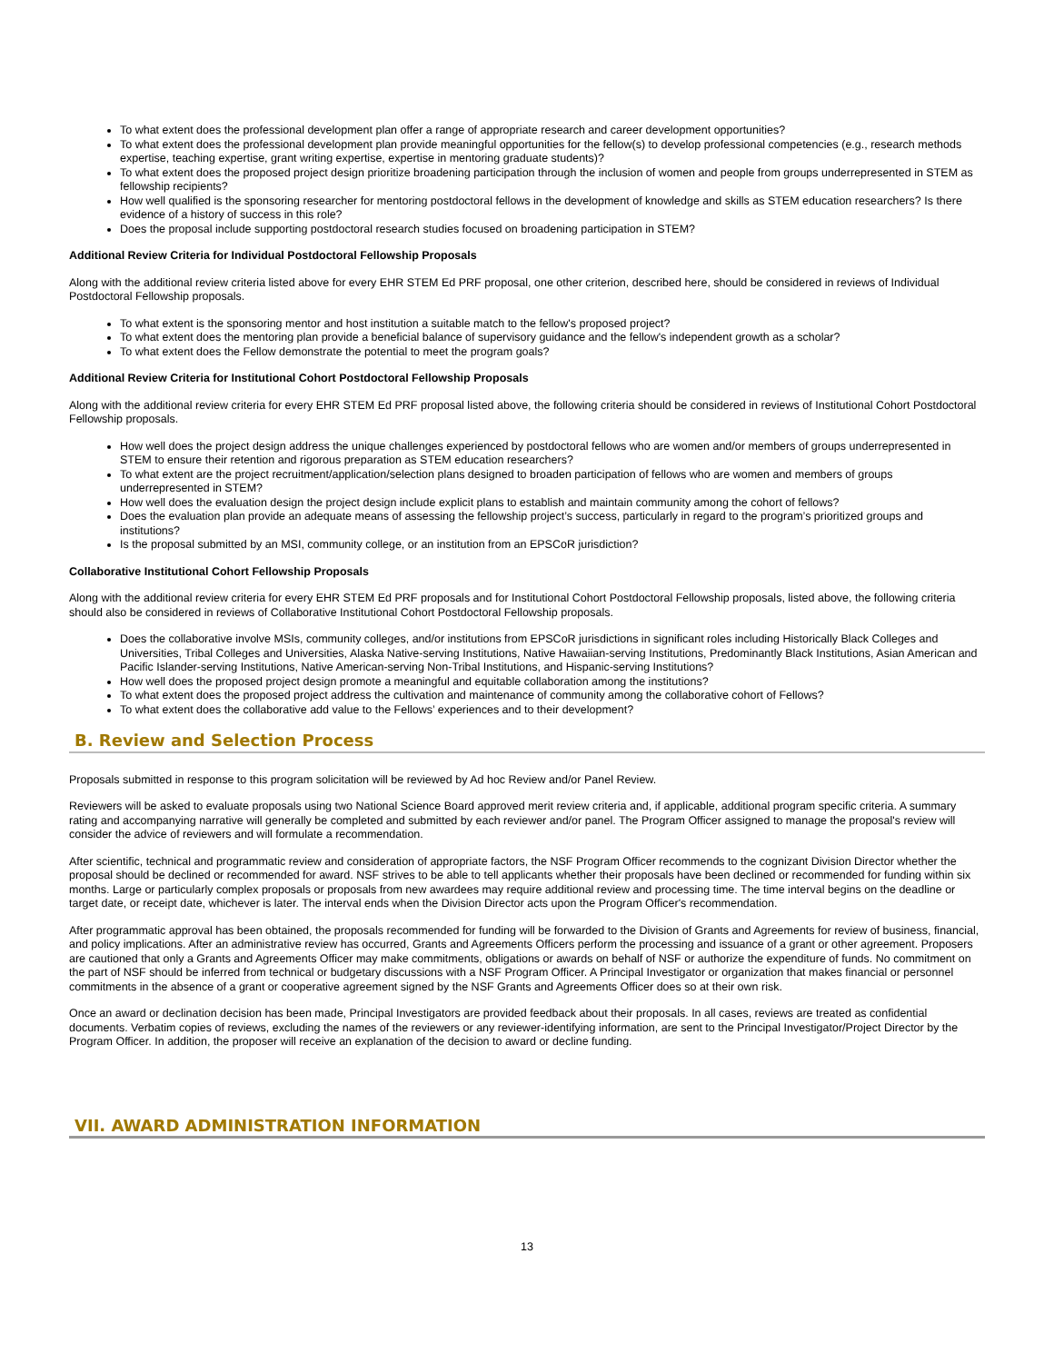To what extent does the professional development plan offer a range of appropriate research and career development opportunities?
To what extent does the professional development plan provide meaningful opportunities for the fellow(s) to develop professional competencies (e.g., research methods expertise, teaching expertise, grant writing expertise, expertise in mentoring graduate students)?
To what extent does the proposed project design prioritize broadening participation through the inclusion of women and people from groups underrepresented in STEM as fellowship recipients?
How well qualified is the sponsoring researcher for mentoring postdoctoral fellows in the development of knowledge and skills as STEM education researchers? Is there evidence of a history of success in this role?
Does the proposal include supporting postdoctoral research studies focused on broadening participation in STEM?
Additional Review Criteria for Individual Postdoctoral Fellowship Proposals
Along with the additional review criteria listed above for every EHR STEM Ed PRF proposal, one other criterion, described here, should be considered in reviews of Individual Postdoctoral Fellowship proposals.
To what extent is the sponsoring mentor and host institution a suitable match to the fellow's proposed project?
To what extent does the mentoring plan provide a beneficial balance of supervisory guidance and the fellow's independent growth as a scholar?
To what extent does the Fellow demonstrate the potential to meet the program goals?
Additional Review Criteria for Institutional Cohort Postdoctoral Fellowship Proposals
Along with the additional review criteria for every EHR STEM Ed PRF proposal listed above, the following criteria should be considered in reviews of Institutional Cohort Postdoctoral Fellowship proposals.
How well does the project design address the unique challenges experienced by postdoctoral fellows who are women and/or members of groups underrepresented in STEM to ensure their retention and rigorous preparation as STEM education researchers?
To what extent are the project recruitment/application/selection plans designed to broaden participation of fellows who are women and members of groups underrepresented in STEM?
How well does the evaluation design the project design include explicit plans to establish and maintain community among the cohort of fellows?
Does the evaluation plan provide an adequate means of assessing the fellowship project’s success, particularly in regard to the program’s prioritized groups and institutions?
Is the proposal submitted by an MSI, community college, or an institution from an EPSCoR jurisdiction?
Collaborative Institutional Cohort Fellowship Proposals
Along with the additional review criteria for every EHR STEM Ed PRF proposals and for Institutional Cohort Postdoctoral Fellowship proposals, listed above, the following criteria should also be considered in reviews of Collaborative Institutional Cohort Postdoctoral Fellowship proposals.
Does the collaborative involve MSIs, community colleges, and/or institutions from EPSCoR jurisdictions in significant roles including Historically Black Colleges and Universities, Tribal Colleges and Universities, Alaska Native-serving Institutions, Native Hawaiian-serving Institutions, Predominantly Black Institutions, Asian American and Pacific Islander-serving Institutions, Native American-serving Non-Tribal Institutions, and Hispanic-serving Institutions?
How well does the proposed project design promote a meaningful and equitable collaboration among the institutions?
To what extent does the proposed project address the cultivation and maintenance of community among the collaborative cohort of Fellows?
To what extent does the collaborative add value to the Fellows’ experiences and to their development?
B. Review and Selection Process
Proposals submitted in response to this program solicitation will be reviewed by Ad hoc Review and/or Panel Review.
Reviewers will be asked to evaluate proposals using two National Science Board approved merit review criteria and, if applicable, additional program specific criteria. A summary rating and accompanying narrative will generally be completed and submitted by each reviewer and/or panel. The Program Officer assigned to manage the proposal's review will consider the advice of reviewers and will formulate a recommendation.
After scientific, technical and programmatic review and consideration of appropriate factors, the NSF Program Officer recommends to the cognizant Division Director whether the proposal should be declined or recommended for award. NSF strives to be able to tell applicants whether their proposals have been declined or recommended for funding within six months. Large or particularly complex proposals or proposals from new awardees may require additional review and processing time. The time interval begins on the deadline or target date, or receipt date, whichever is later. The interval ends when the Division Director acts upon the Program Officer's recommendation.
After programmatic approval has been obtained, the proposals recommended for funding will be forwarded to the Division of Grants and Agreements for review of business, financial, and policy implications. After an administrative review has occurred, Grants and Agreements Officers perform the processing and issuance of a grant or other agreement. Proposers are cautioned that only a Grants and Agreements Officer may make commitments, obligations or awards on behalf of NSF or authorize the expenditure of funds. No commitment on the part of NSF should be inferred from technical or budgetary discussions with a NSF Program Officer. A Principal Investigator or organization that makes financial or personnel commitments in the absence of a grant or cooperative agreement signed by the NSF Grants and Agreements Officer does so at their own risk.
Once an award or declination decision has been made, Principal Investigators are provided feedback about their proposals. In all cases, reviews are treated as confidential documents. Verbatim copies of reviews, excluding the names of the reviewers or any reviewer-identifying information, are sent to the Principal Investigator/Project Director by the Program Officer. In addition, the proposer will receive an explanation of the decision to award or decline funding.
VII. AWARD ADMINISTRATION INFORMATION
13